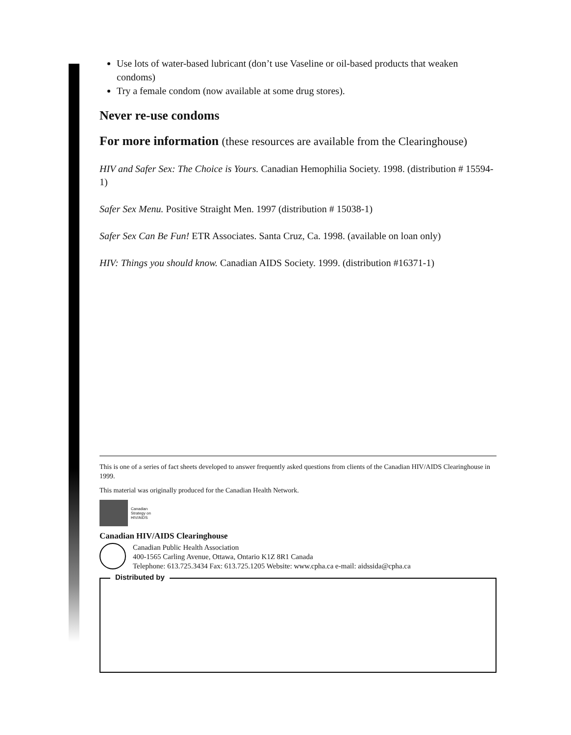Use lots of water-based lubricant (don’t use Vaseline or oil-based products that weaken condoms)
Try a female condom (now available at some drug stores).
Never re-use condoms
For more information (these resources are available from the Clearinghouse)
HIV and Safer Sex: The Choice is Yours. Canadian Hemophilia Society. 1998. (distribution # 15594-1)
Safer Sex Menu. Positive Straight Men. 1997 (distribution # 15038-1)
Safer Sex Can Be Fun! ETR Associates. Santa Cruz, Ca. 1998. (available on loan only)
HIV: Things you should know. Canadian AIDS Society. 1999. (distribution #16371-1)
This is one of a series of fact sheets developed to answer frequently asked questions from clients of the Canadian HIV/AIDS Clearinghouse in 1999.
This material was originally produced for the Canadian Health Network.
Canadian
Strategy on
HIV/AIDS
Canadian HIV/AIDS Clearinghouse
Canadian Public Health Association
400-1565 Carling Avenue, Ottawa, Ontario K1Z 8R1 Canada
Telephone: 613.725.3434 Fax: 613.725.1205 Website: www.cpha.ca e-mail: aidssida@cpha.ca
Distributed by